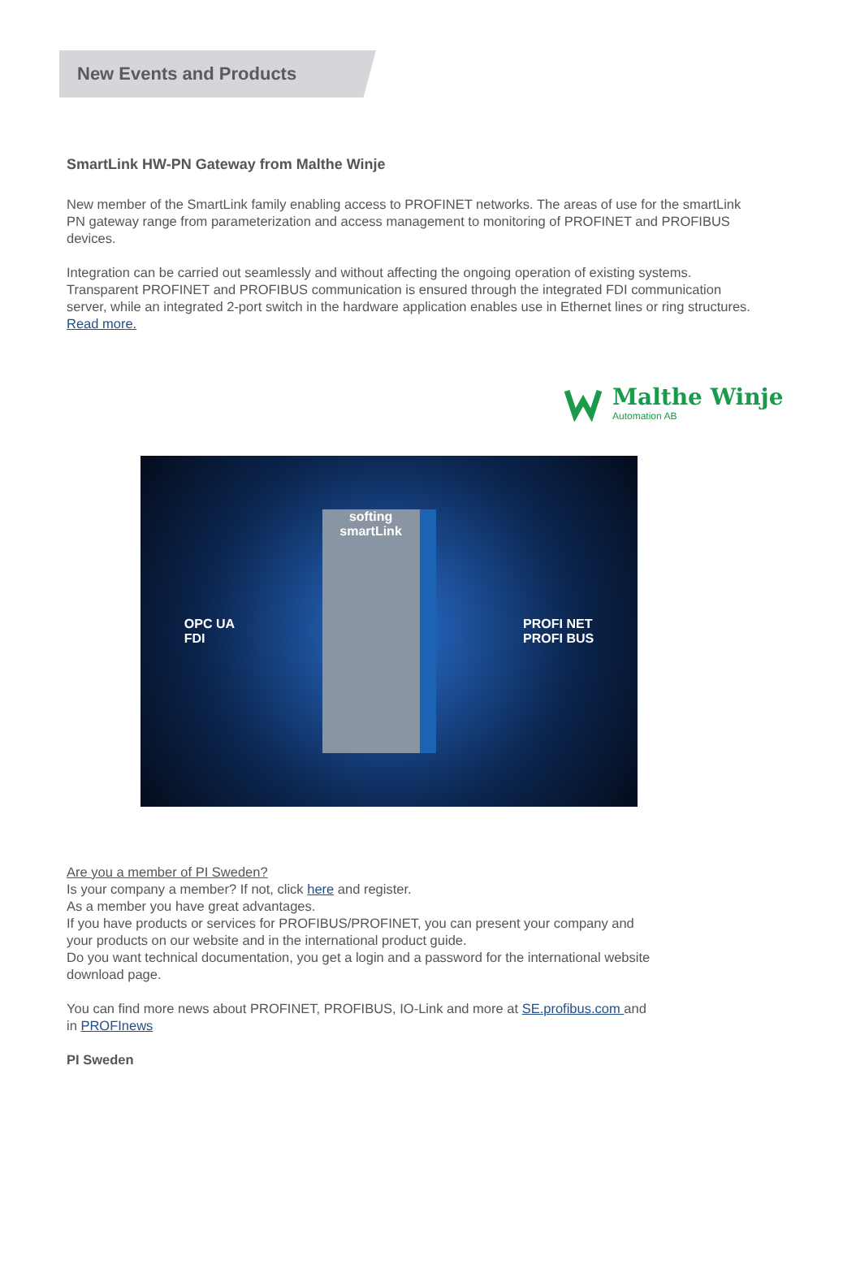New Events and Products
SmartLink HW-PN Gateway from Malthe Winje
New member of the SmartLink family enabling access to PROFINET networks. The areas of use for the smartLink PN gateway range from parameterization and access management to monitoring of PROFINET and PROFIBUS devices.
Integration can be carried out seamlessly and without affecting the ongoing operation of existing systems. Transparent PROFINET and PROFIBUS communication is ensured through the integrated FDI communication server, while an integrated 2-port switch in the hardware application enables use in Ethernet lines or ring structures.
Read more.
Malthe Winje
Automation AB
OPC UA
FDI
softing
smartLink
PROFI NET
PROFI BUS
Are you a member of PI Sweden?
Is your company a member? If not, click here and register.
As a member you have great advantages.
If you have products or services for PROFIBUS/PROFINET, you can present your company and your products on our website and in the international product guide.
Do you want technical documentation, you get a login and a password for the international website download page.
You can find more news about PROFINET, PROFIBUS, IO-Link and more at SE.profibus.com and in PROFInews
PI Sweden